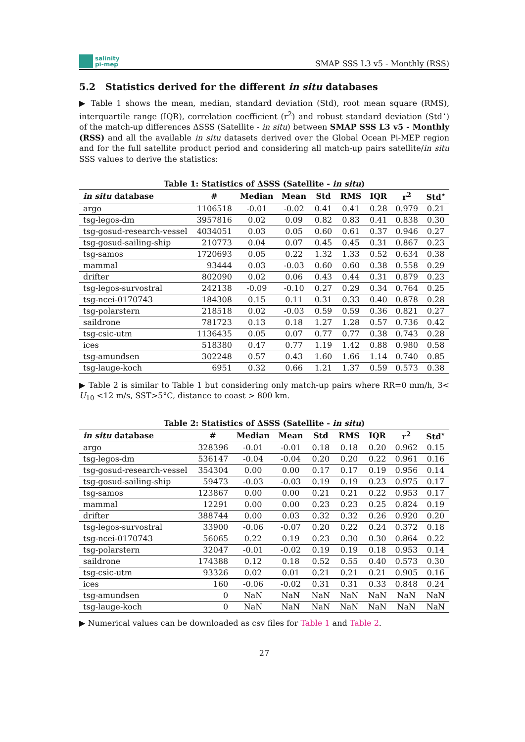salinity
pi-mep
SMAP SSS L3 v5 - Monthly (RSS)
5.2 Statistics derived for the different in situ databases
▶ Table 1 shows the mean, median, standard deviation (Std), root mean square (RMS), interquartile range (IQR), correlation coefficient (r<sup>2</sup>) and robust standard deviation (Std<sup>⋆</sup>) of the match-up differences ΔSSS (Satellite - in situ) between SMAP SSS L3 v5 - Monthly (RSS) and all the available in situ datasets derived over the Global Ocean Pi-MEP region and for the full satellite product period and considering all match-up pairs satellite/in situ SSS values to derive the statistics:
Table 1: Statistics of ΔSSS (Satellite - in situ)
| in situ database | # | Median | Mean | Std | RMS | IQR | r<sup>2</sup> | Std<sup>⋆</sup> |
| --- | --- | --- | --- | --- | --- | --- | --- | --- |
| argo | 1106518 | -0.01 | -0.02 | 0.41 | 0.41 | 0.28 | 0.979 | 0.21 |
| tsg-legos-dm | 3957816 | 0.02 | 0.09 | 0.82 | 0.83 | 0.41 | 0.838 | 0.30 |
| tsg-gosud-research-vessel | 4034051 | 0.03 | 0.05 | 0.60 | 0.61 | 0.37 | 0.946 | 0.27 |
| tsg-gosud-sailing-ship | 210773 | 0.04 | 0.07 | 0.45 | 0.45 | 0.31 | 0.867 | 0.23 |
| tsg-samos | 1720693 | 0.05 | 0.22 | 1.32 | 1.33 | 0.52 | 0.634 | 0.38 |
| mammal | 93444 | 0.03 | -0.03 | 0.60 | 0.60 | 0.38 | 0.558 | 0.29 |
| drifter | 802090 | 0.02 | 0.06 | 0.43 | 0.44 | 0.31 | 0.879 | 0.23 |
| tsg-legos-survostral | 242138 | -0.09 | -0.10 | 0.27 | 0.29 | 0.34 | 0.764 | 0.25 |
| tsg-ncei-0170743 | 184308 | 0.15 | 0.11 | 0.31 | 0.33 | 0.40 | 0.878 | 0.28 |
| tsg-polarstern | 218518 | 0.02 | -0.03 | 0.59 | 0.59 | 0.36 | 0.821 | 0.27 |
| saildrone | 781723 | 0.13 | 0.18 | 1.27 | 1.28 | 0.57 | 0.736 | 0.42 |
| tsg-csic-utm | 1136435 | 0.05 | 0.07 | 0.77 | 0.77 | 0.38 | 0.743 | 0.28 |
| ices | 518380 | 0.47 | 0.77 | 1.19 | 1.42 | 0.88 | 0.980 | 0.58 |
| tsg-amundsen | 302248 | 0.57 | 0.43 | 1.60 | 1.66 | 1.14 | 0.740 | 0.85 |
| tsg-lauge-koch | 6951 | 0.32 | 0.66 | 1.21 | 1.37 | 0.59 | 0.573 | 0.38 |
▶ Table 2 is similar to Table 1 but considering only match-up pairs where RR=0 mm/h, 3< U<sub>10</sub> <12 m/s, SST>5°C, distance to coast > 800 km.
Table 2: Statistics of ΔSSS (Satellite - in situ)
| in situ database | # | Median | Mean | Std | RMS | IQR | r<sup>2</sup> | Std<sup>⋆</sup> |
| --- | --- | --- | --- | --- | --- | --- | --- | --- |
| argo | 328396 | -0.01 | -0.01 | 0.18 | 0.18 | 0.20 | 0.962 | 0.15 |
| tsg-legos-dm | 536147 | -0.04 | -0.04 | 0.20 | 0.20 | 0.22 | 0.961 | 0.16 |
| tsg-gosud-research-vessel | 354304 | 0.00 | 0.00 | 0.17 | 0.17 | 0.19 | 0.956 | 0.14 |
| tsg-gosud-sailing-ship | 59473 | -0.03 | -0.03 | 0.19 | 0.19 | 0.23 | 0.975 | 0.17 |
| tsg-samos | 123867 | 0.00 | 0.00 | 0.21 | 0.21 | 0.22 | 0.953 | 0.17 |
| mammal | 12291 | 0.00 | 0.00 | 0.23 | 0.23 | 0.25 | 0.824 | 0.19 |
| drifter | 388744 | 0.00 | 0.03 | 0.32 | 0.32 | 0.26 | 0.920 | 0.20 |
| tsg-legos-survostral | 33900 | -0.06 | -0.07 | 0.20 | 0.22 | 0.24 | 0.372 | 0.18 |
| tsg-ncei-0170743 | 56065 | 0.22 | 0.19 | 0.23 | 0.30 | 0.30 | 0.864 | 0.22 |
| tsg-polarstern | 32047 | -0.01 | -0.02 | 0.19 | 0.19 | 0.18 | 0.953 | 0.14 |
| saildrone | 174388 | 0.12 | 0.18 | 0.52 | 0.55 | 0.40 | 0.573 | 0.30 |
| tsg-csic-utm | 93326 | 0.02 | 0.01 | 0.21 | 0.21 | 0.21 | 0.905 | 0.16 |
| ices | 160 | -0.06 | -0.02 | 0.31 | 0.31 | 0.33 | 0.848 | 0.24 |
| tsg-amundsen | 0 | NaN | NaN | NaN | NaN | NaN | NaN | NaN |
| tsg-lauge-koch | 0 | NaN | NaN | NaN | NaN | NaN | NaN | NaN |
▶ Numerical values can be downloaded as csv files for Table 1 and Table 2.
27